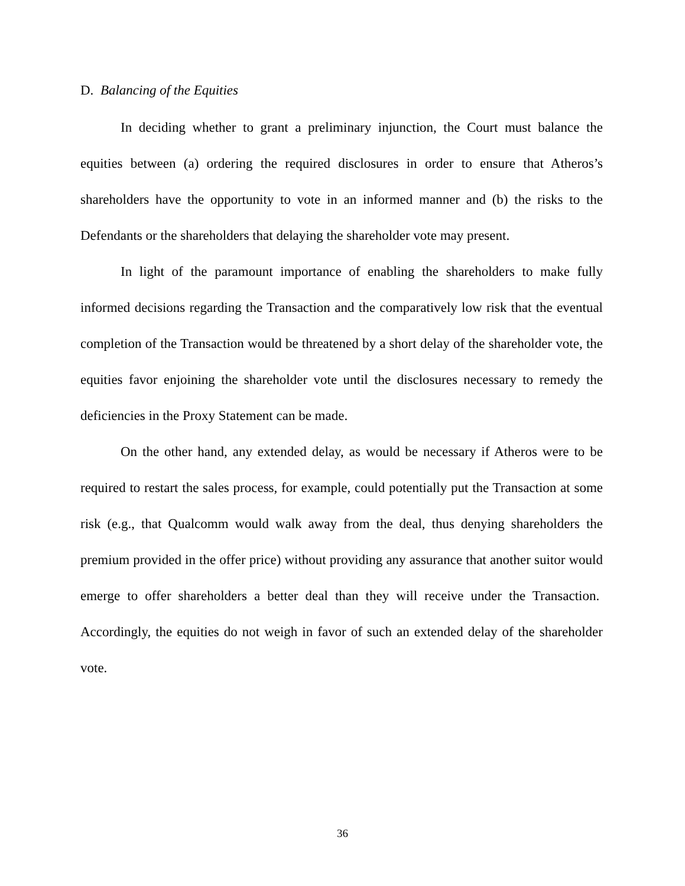D. Balancing of the Equities
In deciding whether to grant a preliminary injunction, the Court must balance the equities between (a) ordering the required disclosures in order to ensure that Atheros’s shareholders have the opportunity to vote in an informed manner and (b) the risks to the Defendants or the shareholders that delaying the shareholder vote may present.
In light of the paramount importance of enabling the shareholders to make fully informed decisions regarding the Transaction and the comparatively low risk that the eventual completion of the Transaction would be threatened by a short delay of the shareholder vote, the equities favor enjoining the shareholder vote until the disclosures necessary to remedy the deficiencies in the Proxy Statement can be made.
On the other hand, any extended delay, as would be necessary if Atheros were to be required to restart the sales process, for example, could potentially put the Transaction at some risk (e.g., that Qualcomm would walk away from the deal, thus denying shareholders the premium provided in the offer price) without providing any assurance that another suitor would emerge to offer shareholders a better deal than they will receive under the Transaction. Accordingly, the equities do not weigh in favor of such an extended delay of the shareholder vote.
36